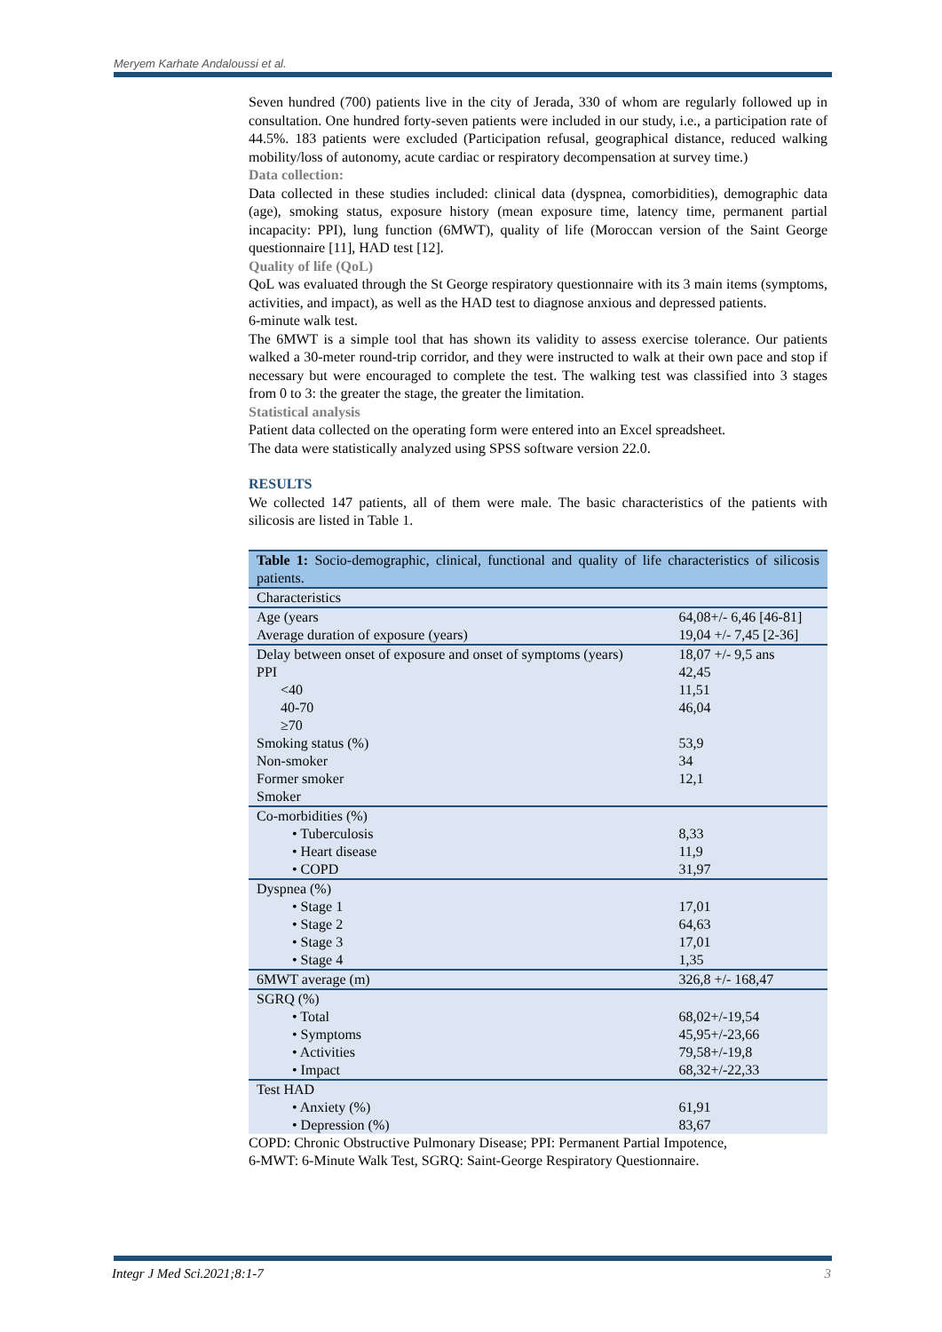Meryem Karhate Andaloussi et al.
Seven hundred (700) patients live in the city of Jerada, 330 of whom are regularly followed up in consultation. One hundred forty-seven patients were included in our study, i.e., a participation rate of 44.5%. 183 patients were excluded (Participation refusal, geographical distance, reduced walking mobility/loss of autonomy, acute cardiac or respiratory decompensation at survey time.)
Data collection:
Data collected in these studies included: clinical data (dyspnea, comorbidities), demographic data (age), smoking status, exposure history (mean exposure time, latency time, permanent partial incapacity: PPI), lung function (6MWT), quality of life (Moroccan version of the Saint George questionnaire [11], HAD test [12].
Quality of life (QoL)
QoL was evaluated through the St George respiratory questionnaire with its 3 main items (symptoms, activities, and impact), as well as the HAD test to diagnose anxious and depressed patients.
6-minute walk test.
The 6MWT is a simple tool that has shown its validity to assess exercise tolerance. Our patients walked a 30-meter round-trip corridor, and they were instructed to walk at their own pace and stop if necessary but were encouraged to complete the test. The walking test was classified into 3 stages from 0 to 3: the greater the stage, the greater the limitation.
Statistical analysis
Patient data collected on the operating form were entered into an Excel spreadsheet.
The data were statistically analyzed using SPSS software version 22.0.
RESULTS
We collected 147 patients, all of them were male. The basic characteristics of the patients with silicosis are listed in Table 1.
| Table 1: Socio-demographic, clinical, functional and quality of life characteristics of silicosis patients. | |
| Characteristics | |
| Age (years Average duration of exposure (years) | 64,08+/- 6,46 [46-81] 19,04 +/- 7,45 [2-36] |
| Delay between onset of exposure and onset of symptoms (years) PPI <40 40-70 ≥70 Smoking status (%) Non-smoker Former smoker Smoker | 18,07 +/- 9,5 ans 42,45 11,51 46,04 53,9 34 12,1 |
| Co-morbidities (%) • Tuberculosis • Heart disease • COPD | 8,33 11,9 31,97 |
| Dyspnea (%) • Stage 1 • Stage 2 • Stage 3 • Stage 4 | 17,01 64,63 17,01 1,35 |
| 6MWT average (m) | 326,8 +/- 168,47 |
| SGRQ (%) • Total • Symptoms • Activities • Impact | 68,02+/-19,54 45,95+/-23,66 79,58+/-19,8 68,32+/-22,33 |
| Test HAD • Anxiety (%) • Depression (%) | 61,91 83,67 |
COPD: Chronic Obstructive Pulmonary Disease; PPI: Permanent Partial Impotence,
6-MWT: 6-Minute Walk Test, SGRQ: Saint-George Respiratory Questionnaire.
Integr J Med Sci.2021;8:1-7 3